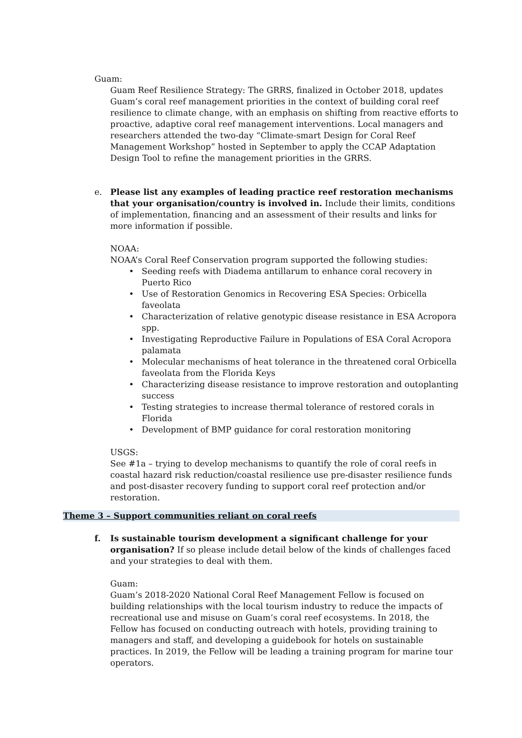Guam:
Guam Reef Resilience Strategy: The GRRS, finalized in October 2018, updates Guam’s coral reef management priorities in the context of building coral reef resilience to climate change, with an emphasis on shifting from reactive efforts to proactive, adaptive coral reef management interventions. Local managers and researchers attended the two-day “Climate-smart Design for Coral Reef Management Workshop” hosted in September to apply the CCAP Adaptation Design Tool to refine the management priorities in the GRRS.
e. Please list any examples of leading practice reef restoration mechanisms that your organisation/country is involved in. Include their limits, conditions of implementation, financing and an assessment of their results and links for more information if possible.
NOAA:
NOAA’s Coral Reef Conservation program supported the following studies:
Seeding reefs with Diadema antillarum to enhance coral recovery in Puerto Rico
Use of Restoration Genomics in Recovering ESA Species: Orbicella faveolata
Characterization of relative genotypic disease resistance in ESA Acropora spp.
Investigating Reproductive Failure in Populations of ESA Coral Acropora palamata
Molecular mechanisms of heat tolerance in the threatened coral Orbicella faveolata from the Florida Keys
Characterizing disease resistance to improve restoration and outoplanting success
Testing strategies to increase thermal tolerance of restored corals in Florida
Development of BMP guidance for coral restoration monitoring
USGS:
See #1a – trying to develop mechanisms to quantify the role of coral reefs in coastal hazard risk reduction/coastal resilience use pre-disaster resilience funds and post-disaster recovery funding to support coral reef protection and/or restoration.
Theme 3 – Support communities reliant on coral reefs
f. Is sustainable tourism development a significant challenge for your organisation? If so please include detail below of the kinds of challenges faced and your strategies to deal with them.
Guam:
Guam’s 2018-2020 National Coral Reef Management Fellow is focused on building relationships with the local tourism industry to reduce the impacts of recreational use and misuse on Guam’s coral reef ecosystems. In 2018, the Fellow has focused on conducting outreach with hotels, providing training to managers and staff, and developing a guidebook for hotels on sustainable practices. In 2019, the Fellow will be leading a training program for marine tour operators.